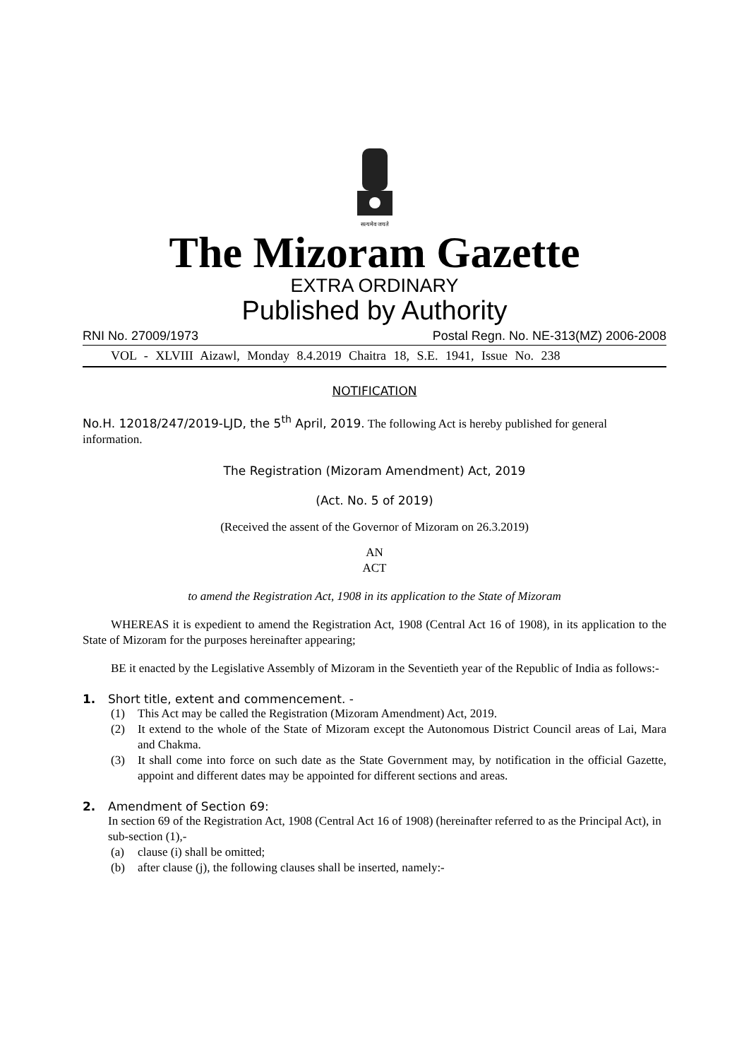सत्यमेव जयते
The Mizoram Gazette
EXTRA ORDINARY
Published by Authority
RNI No. 27009/1973 Postal Regn. No. NE-313(MZ) 2006-2008
VOL - XLVIII Aizawl, Monday 8.4.2019 Chaitra 18, S.E. 1941, Issue No. 238
NOTIFICATION
No.H. 12018/247/2019-LJD, the 5<sup>th</sup> April, 2019. The following Act is hereby published for general information.
The Registration (Mizoram Amendment) Act, 2019
(Act. No. 5 of 2019)
(Received the assent of the Governor of Mizoram on 26.3.2019)
AN
ACT
to amend the Registration Act, 1908 in its application to the State of Mizoram
WHEREAS it is expedient to amend the Registration Act, 1908 (Central Act 16 of 1908), in its application to the State of Mizoram for the purposes hereinafter appearing;
BE it enacted by the Legislative Assembly of Mizoram in the Seventieth year of the Republic of India as follows:-
1. Short title, extent and commencement. -
(1) This Act may be called the Registration (Mizoram Amendment) Act, 2019.
(2) It extend to the whole of the State of Mizoram except the Autonomous District Council areas of Lai, Mara and Chakma.
(3) It shall come into force on such date as the State Government may, by notification in the official Gazette, appoint and different dates may be appointed for different sections and areas.
2. Amendment of Section 69:
In section 69 of the Registration Act, 1908 (Central Act 16 of 1908) (hereinafter referred to as the Principal Act), in sub-section (1),-
(a) clause (i) shall be omitted;
(b) after clause (j), the following clauses shall be inserted, namely:-